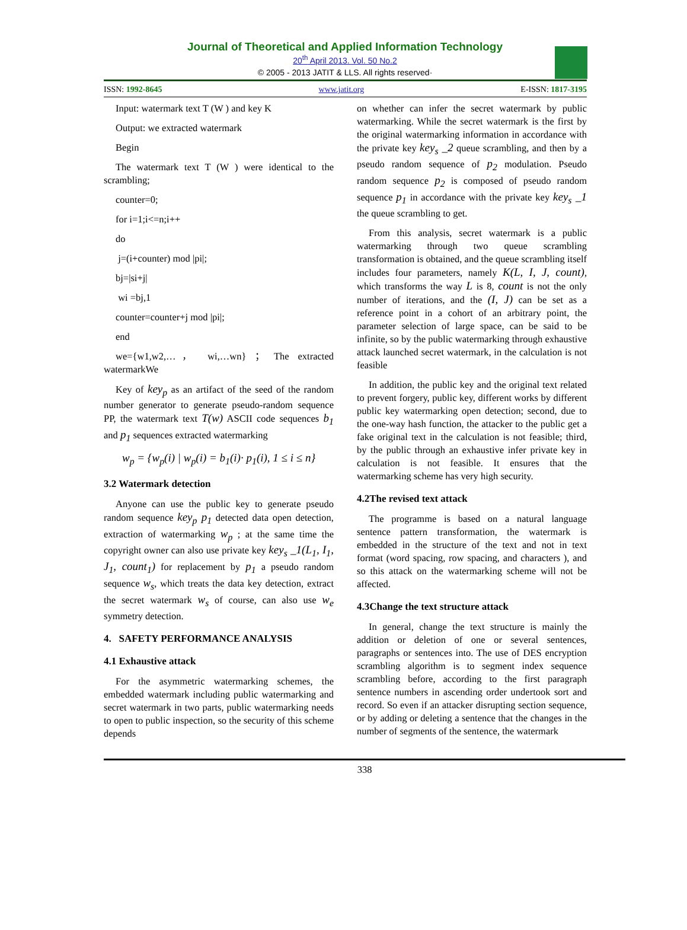Journal of Theoretical and Applied Information Technology
20<sup>th</sup> April 2013. Vol. 50 No.2
© 2005 - 2013 JATIT & LLS. All rights reserved·
ISSN: 1992-8645 www.jatit.org E-ISSN: 1817-3195
Input: watermark text T (W ) and key K
Output: we extracted watermark
Begin
The watermark text T (W ) were identical to the scrambling;
counter=0;
for i=1;i<=n;i++
do
j=(i+counter) mod |pi|;
bj=|si+j|
wi =bj,1
counter=counter+j mod |pi|;
end
we={w1,w2,…， wi,…wn} ； The extracted watermarkWe
Key of key<sub>p</sub> as an artifact of the seed of the random number generator to generate pseudo-random sequence PP, the watermark text T(w) ASCII code sequences b<sub>1</sub> and p<sub>1</sub> sequences extracted watermarking
w<sub>p</sub> = {w<sub>p</sub>(i) | w<sub>p</sub>(i) = b<sub>1</sub>(i)· p<sub>1</sub>(i), 1 ≤ i ≤ n}
3.2 Watermark detection
Anyone can use the public key to generate pseudo random sequence key<sub>p</sub> p<sub>1</sub> detected data open detection, extraction of watermarking w<sub>p</sub> ; at the same time the copyright owner can also use private key key<sub>s</sub> _1(L<sub>1</sub>, I<sub>1</sub>, J<sub>1</sub>, count<sub>1</sub>) for replacement by p<sub>1</sub> a pseudo random sequence w<sub>s</sub>, which treats the data key detection, extract the secret watermark w<sub>s</sub> of course, can also use w<sub>e</sub> symmetry detection.
4. SAFETY PERFORMANCE ANALYSIS
4.1 Exhaustive attack
For the asymmetric watermarking schemes, the embedded watermark including public watermarking and secret watermark in two parts, public watermarking needs to open to public inspection, so the security of this scheme depends
on whether can infer the secret watermark by public watermarking. While the secret watermark is the first by the original watermarking information in accordance with the private key key<sub>s</sub> _2 queue scrambling, and then by a pseudo random sequence of p<sub>2</sub> modulation. Pseudo random sequence p<sub>2</sub> is composed of pseudo random sequence p<sub>1</sub> in accordance with the private key key<sub>s</sub> _1 the queue scrambling to get.
From this analysis, secret watermark is a public watermarking through two queue scrambling transformation is obtained, and the queue scrambling itself includes four parameters, namely K(L, I, J, count), which transforms the way L is 8, count is not the only number of iterations, and the (I, J) can be set as a reference point in a cohort of an arbitrary point, the parameter selection of large space, can be said to be infinite, so by the public watermarking through exhaustive attack launched secret watermark, in the calculation is not feasible
In addition, the public key and the original text related to prevent forgery, public key, different works by different public key watermarking open detection; second, due to the one-way hash function, the attacker to the public get a fake original text in the calculation is not feasible; third, by the public through an exhaustive infer private key in calculation is not feasible. It ensures that the watermarking scheme has very high security.
4.2The revised text attack
The programme is based on a natural language sentence pattern transformation, the watermark is embedded in the structure of the text and not in text format (word spacing, row spacing, and characters ), and so this attack on the watermarking scheme will not be affected.
4.3Change the text structure attack
In general, change the text structure is mainly the addition or deletion of one or several sentences, paragraphs or sentences into. The use of DES encryption scrambling algorithm is to segment index sequence scrambling before, according to the first paragraph sentence numbers in ascending order undertook sort and record. So even if an attacker disrupting section sequence, or by adding or deleting a sentence that the changes in the number of segments of the sentence, the watermark
338